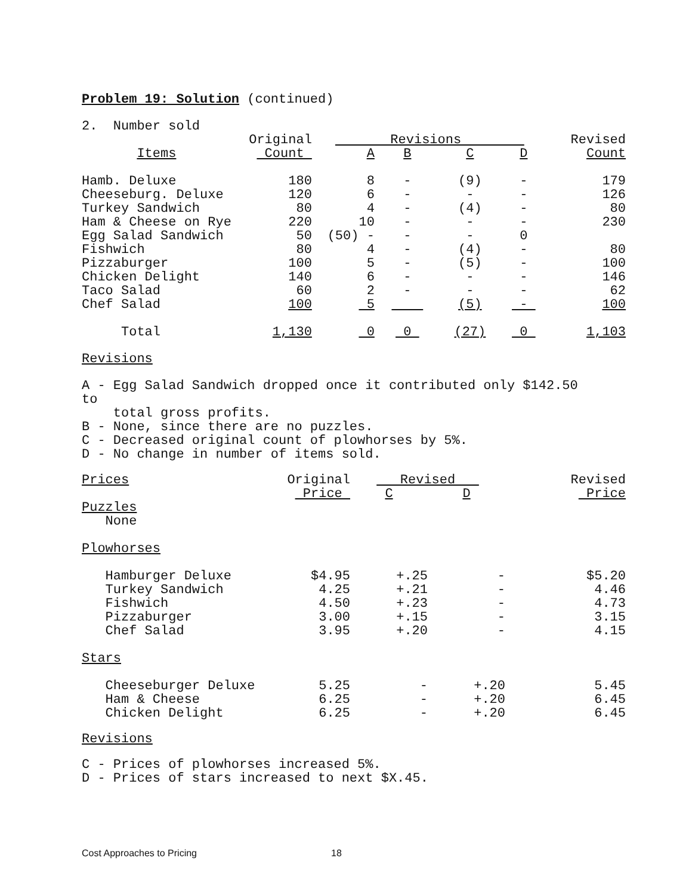Problem 19: Solution (continued)
2. Number sold
| | Original | Revisions | | | | Revised |
| Items | Count | A | B | C | D | Count |
| Hamb. Deluxe | 180 | 8 | - | (9) | - | 179 |
| Cheeseburg. Deluxe | 120 | 6 | - | - | - | 126 |
| Turkey Sandwich | 80 | 4 | - | (4) | - | 80 |
| Ham & Cheese on Rye | 220 | 10 | - | - | - | 230 |
| Egg Salad Sandwich | 50 | (50) - | - | - | 0 | |
| Fishwich | 80 | 4 | - | (4) | - | 80 |
| Pizzaburger | 100 | 5 | - | (5) | - | 100 |
| Chicken Delight | 140 | 6 | - | - | - | 146 |
| Taco Salad | 60 | 2 | - | - | - | 62 |
| Chef Salad | 100 | 5 | | (5) | - | 100 |
| Total | 1,130 | 0 | 0 | (27) | 0 | 1,103 |
Revisions
A - Egg Salad Sandwich dropped once it contributed only $142.50 to total gross profits. B - None, since there are no puzzles. C - Decreased original count of plowhorses by 5%. D - No change in number of items sold.
| Prices | Original | Revised | | Revised |
| | Price | C | D | Price |
| Puzzles | | | | |
| None | | | | |
| Plowhorses | | | | |
| Hamburger Deluxe | $4.95 | +.25 | - | $5.20 |
| Turkey Sandwich | 4.25 | +.21 | - | 4.46 |
| Fishwich | 4.50 | +.23 | - | 4.73 |
| Pizzaburger | 3.00 | +.15 | - | 3.15 |
| Chef Salad | 3.95 | +.20 | - | 4.15 |
| Stars | | | | |
| Cheeseburger Deluxe | 5.25 | - | +.20 | 5.45 |
| Ham & Cheese | 6.25 | - | +.20 | 6.45 |
| Chicken Delight | 6.25 | - | +.20 | 6.45 |
Revisions
C - Prices of plowhorses increased 5%. D - Prices of stars increased to next $X.45.
Cost Approaches to Pricing 18